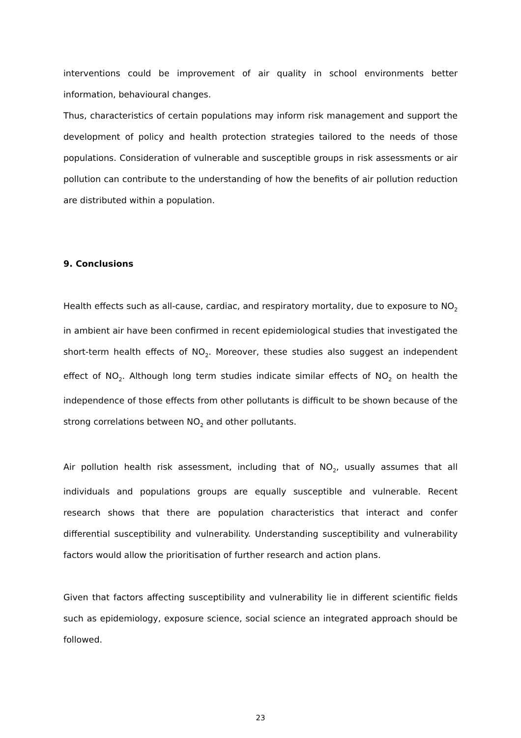interventions could be improvement of air quality in school environments better information, behavioural changes.
Thus, characteristics of certain populations may inform risk management and support the development of policy and health protection strategies tailored to the needs of those populations. Consideration of vulnerable and susceptible groups in risk assessments or air pollution can contribute to the understanding of how the benefits of air pollution reduction are distributed within a population.
9. Conclusions
Health effects such as all-cause, cardiac, and respiratory mortality, due to exposure to NO<sub>2</sub> in ambient air have been confirmed in recent epidemiological studies that investigated the short-term health effects of NO<sub>2</sub>. Moreover, these studies also suggest an independent effect of NO<sub>2</sub>. Although long term studies indicate similar effects of NO<sub>2</sub> on health the independence of those effects from other pollutants is difficult to be shown because of the strong correlations between NO<sub>2</sub> and other pollutants.
Air pollution health risk assessment, including that of NO<sub>2</sub>, usually assumes that all individuals and populations groups are equally susceptible and vulnerable. Recent research shows that there are population characteristics that interact and confer differential susceptibility and vulnerability. Understanding susceptibility and vulnerability factors would allow the prioritisation of further research and action plans.
Given that factors affecting susceptibility and vulnerability lie in different scientific fields such as epidemiology, exposure science, social science an integrated approach should be followed.
23